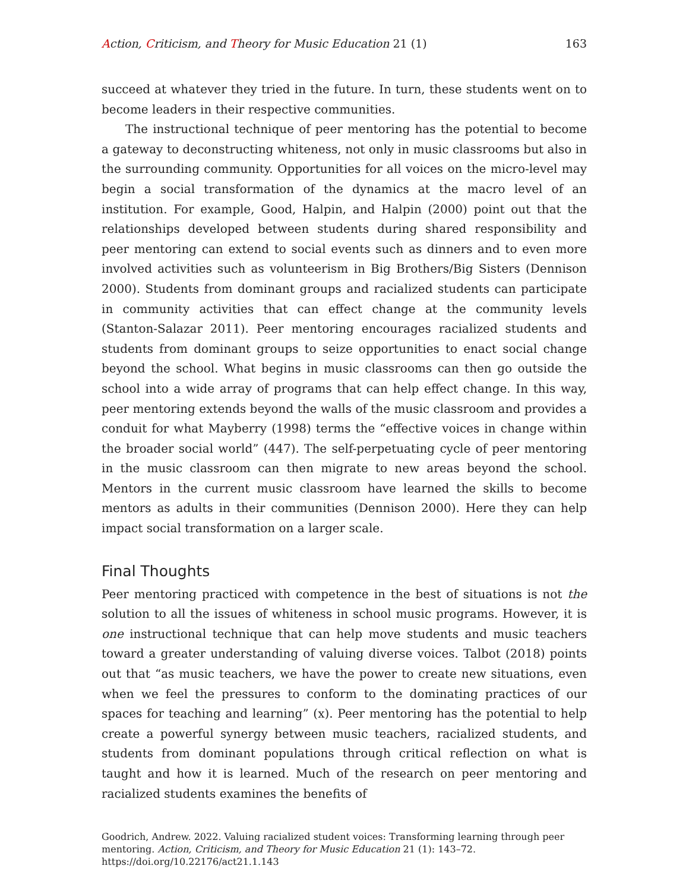Action, Criticism, and Theory for Music Education 21 (1) 163
succeed at whatever they tried in the future. In turn, these students went on to become leaders in their respective communities.
The instructional technique of peer mentoring has the potential to become a gateway to deconstructing whiteness, not only in music classrooms but also in the surrounding community. Opportunities for all voices on the micro-level may begin a social transformation of the dynamics at the macro level of an institution. For example, Good, Halpin, and Halpin (2000) point out that the relationships developed between students during shared responsibility and peer mentoring can extend to social events such as dinners and to even more involved activities such as volunteerism in Big Brothers/Big Sisters (Dennison 2000). Students from dominant groups and racialized students can participate in community activities that can effect change at the community levels (Stanton-Salazar 2011). Peer mentoring encourages racialized students and students from dominant groups to seize opportunities to enact social change beyond the school. What begins in music classrooms can then go outside the school into a wide array of programs that can help effect change. In this way, peer mentoring extends beyond the walls of the music classroom and provides a conduit for what Mayberry (1998) terms the “effective voices in change within the broader social world” (447). The self-perpetuating cycle of peer mentoring in the music classroom can then migrate to new areas beyond the school. Mentors in the current music classroom have learned the skills to become mentors as adults in their communities (Dennison 2000). Here they can help impact social transformation on a larger scale.
Final Thoughts
Peer mentoring practiced with competence in the best of situations is not the solution to all the issues of whiteness in school music programs. However, it is one instructional technique that can help move students and music teachers toward a greater understanding of valuing diverse voices. Talbot (2018) points out that “as music teachers, we have the power to create new situations, even when we feel the pressures to conform to the dominating practices of our spaces for teaching and learning” (x). Peer mentoring has the potential to help create a powerful synergy between music teachers, racialized students, and students from dominant populations through critical reflection on what is taught and how it is learned. Much of the research on peer mentoring and racialized students examines the benefits of
Goodrich, Andrew. 2022. Valuing racialized student voices: Transforming learning through peer mentoring. Action, Criticism, and Theory for Music Education 21 (1): 143–72.
https://doi.org/10.22176/act21.1.143